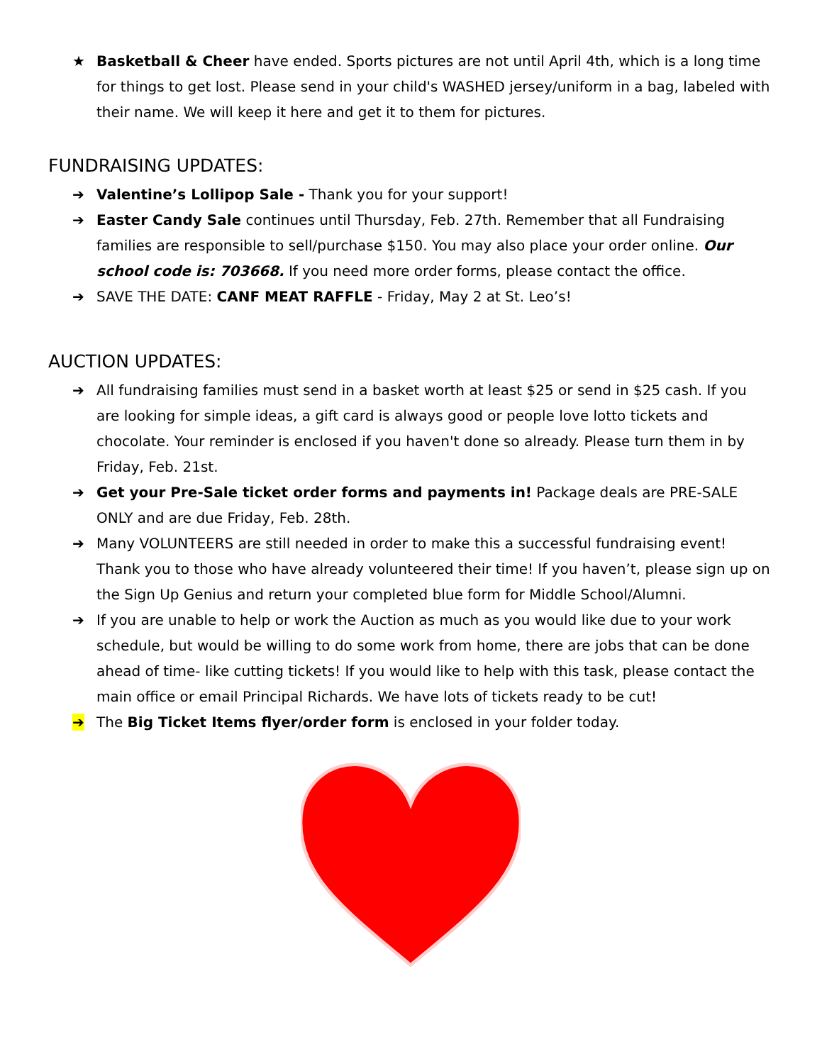★ Basketball & Cheer have ended. Sports pictures are not until April 4th, which is a long time for things to get lost. Please send in your child's WASHED jersey/uniform in a bag, labeled with their name. We will keep it here and get it to them for pictures.
FUNDRAISING UPDATES:
➔ Valentine’s Lollipop Sale - Thank you for your support!
➔ Easter Candy Sale continues until Thursday, Feb. 27th. Remember that all Fundraising families are responsible to sell/purchase $150. You may also place your order online. Our school code is: 703668. If you need more order forms, please contact the office.
➔ SAVE THE DATE: CANF MEAT RAFFLE - Friday, May 2 at St. Leo’s!
AUCTION UPDATES:
➔ All fundraising families must send in a basket worth at least $25 or send in $25 cash. If you are looking for simple ideas, a gift card is always good or people love lotto tickets and chocolate. Your reminder is enclosed if you haven't done so already. Please turn them in by Friday, Feb. 21st.
➔ Get your Pre-Sale ticket order forms and payments in! Package deals are PRE-SALE ONLY and are due Friday, Feb. 28th.
➔ Many VOLUNTEERS are still needed in order to make this a successful fundraising event! Thank you to those who have already volunteered their time! If you haven’t, please sign up on the Sign Up Genius and return your completed blue form for Middle School/Alumni.
➔ If you are unable to help or work the Auction as much as you would like due to your work schedule, but would be willing to do some work from home, there are jobs that can be done ahead of time- like cutting tickets! If you would like to help with this task, please contact the main office or email Principal Richards. We have lots of tickets ready to be cut!
➔ The Big Ticket Items flyer/order form is enclosed in your folder today.